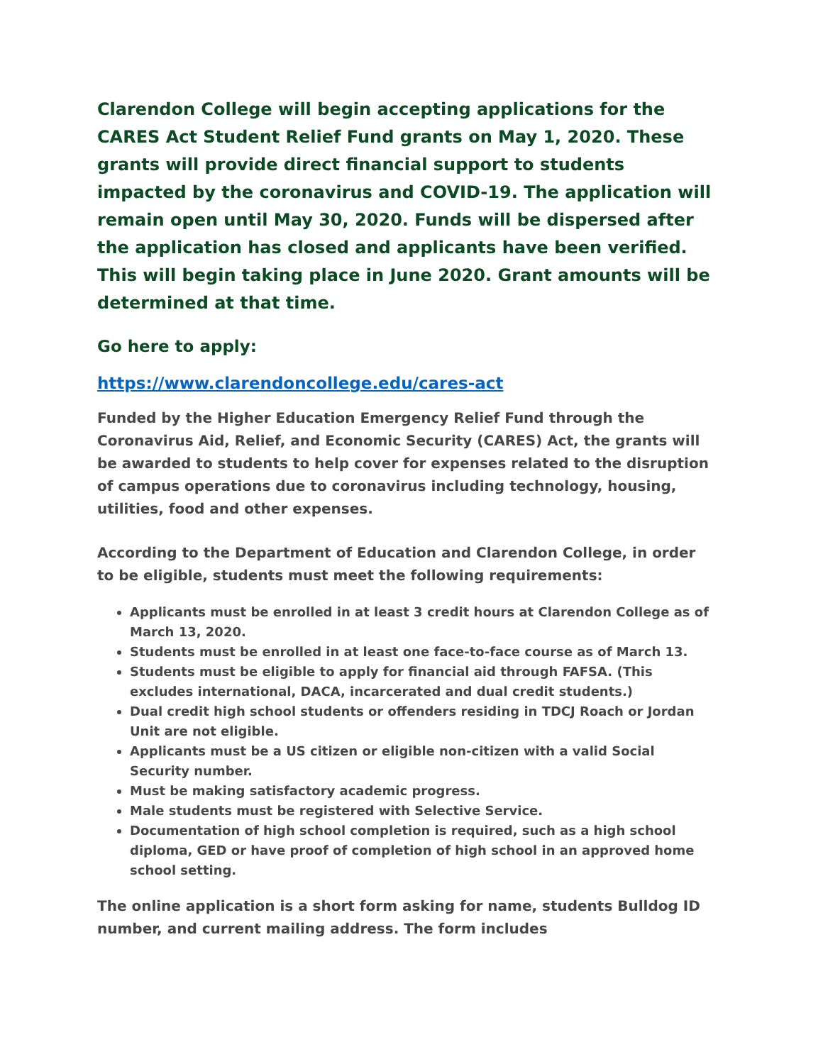Clarendon College will begin accepting applications for the CARES Act Student Relief Fund grants on May 1, 2020. These grants will provide direct financial support to students impacted by the coronavirus and COVID-19. The application will remain open until May 30, 2020. Funds will be dispersed after the application has closed and applicants have been verified. This will begin taking place in June 2020. Grant amounts will be determined at that time.
Go here to apply:
https://www.clarendoncollege.edu/cares-act
Funded by the Higher Education Emergency Relief Fund through the Coronavirus Aid, Relief, and Economic Security (CARES) Act, the grants will be awarded to students to help cover for expenses related to the disruption of campus operations due to coronavirus including technology, housing, utilities, food and other expenses.
According to the Department of Education and Clarendon College, in order to be eligible, students must meet the following requirements:
Applicants must be enrolled in at least 3 credit hours at Clarendon College as of March 13, 2020.
Students must be enrolled in at least one face-to-face course as of March 13.
Students must be eligible to apply for financial aid through FAFSA. (This excludes international, DACA, incarcerated and dual credit students.)
Dual credit high school students or offenders residing in TDCJ Roach or Jordan Unit are not eligible.
Applicants must be a US citizen or eligible non-citizen with a valid Social Security number.
Must be making satisfactory academic progress.
Male students must be registered with Selective Service.
Documentation of high school completion is required, such as a high school diploma, GED or have proof of completion of high school in an approved home school setting.
The online application is a short form asking for name, students Bulldog ID number, and current mailing address. The form includes